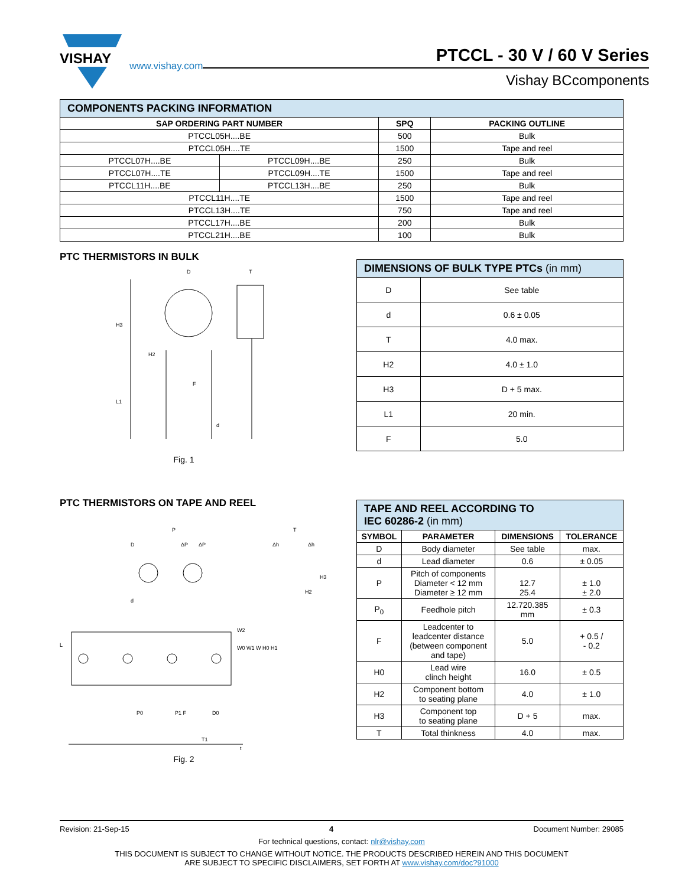VISHAY
www.vishay.com
PTCCL - 30 V / 60 V Series
Vishay BCcomponents
| COMPONENTS PACKING INFORMATION | | | |
| SAP ORDERING PART NUMBER | | SPQ | PACKING OUTLINE |
| PTCCL05H....BE | | 500 | Bulk |
| PTCCL05H....TE | | 1500 | Tape and reel |
| PTCCL07H....BE | PTCCL09H....BE | 250 | Bulk |
| PTCCL07H....TE | PTCCL09H....TE | 1500 | Tape and reel |
| PTCCL11H....BE | PTCCL13H....BE | 250 | Bulk |
| PTCCL11H....TE | | 1500 | Tape and reel |
| PTCCL13H....TE | | 750 | Tape and reel |
| PTCCL17H....BE | | 200 | Bulk |
| PTCCL21H....BE | | 100 | Bulk |
PTC THERMISTORS IN BULK
D
T
H3
H2
L1
F
d
Fig. 1
| DIMENSIONS OF BULK TYPE PTCs (in mm) | |
| D | See table |
| d | 0.6 ± 0.05 |
| T | 4.0 max. |
| H2 | 4.0 ± 1.0 |
| H3 | D + 5 max. |
| L1 | 20 min. |
| F | 5.0 |
PTC THERMISTORS ON TAPE AND REEL
P
D
ΔP
ΔP
Δh
Δh
T
H3
H2
d
L
W2
W0 W1 W H0 H1
P0
P1 F
D0
T1
t
Fig. 2
| TAPE AND REEL ACCORDING TO IEC 60286-2 (in mm) | | | |
| SYMBOL | PARAMETER | DIMENSIONS | TOLERANCE |
| D | Body diameter | See table | max. |
| d | Lead diameter | 0.6 | ± 0.05 |
| P | Pitch of components Diameter < 12 mm Diameter ≥ 12 mm | 12.7 25.4 | ± 1.0 ± 2.0 |
| P<sub>0</sub> | Feedhole pitch | 12.720.385 mm | ± 0.3 |
| F | Leadcenter to leadcenter distance (between component and tape) | 5.0 | + 0.5 / - 0.2 |
| H0 | Lead wire clinch height | 16.0 | ± 0.5 |
| H2 | Component bottom to seating plane | 4.0 | ± 1.0 |
| H3 | Component top to seating plane | D + 5 | max. |
| T | Total thinkness | 4.0 | max. |
Revision: 21-Sep-15 4 Document Number: 29085
For technical questions, contact: nlr@vishay.com
THIS DOCUMENT IS SUBJECT TO CHANGE WITHOUT NOTICE. THE PRODUCTS DESCRIBED HEREIN AND THIS DOCUMENT
ARE SUBJECT TO SPECIFIC DISCLAIMERS, SET FORTH AT www.vishay.com/doc?91000